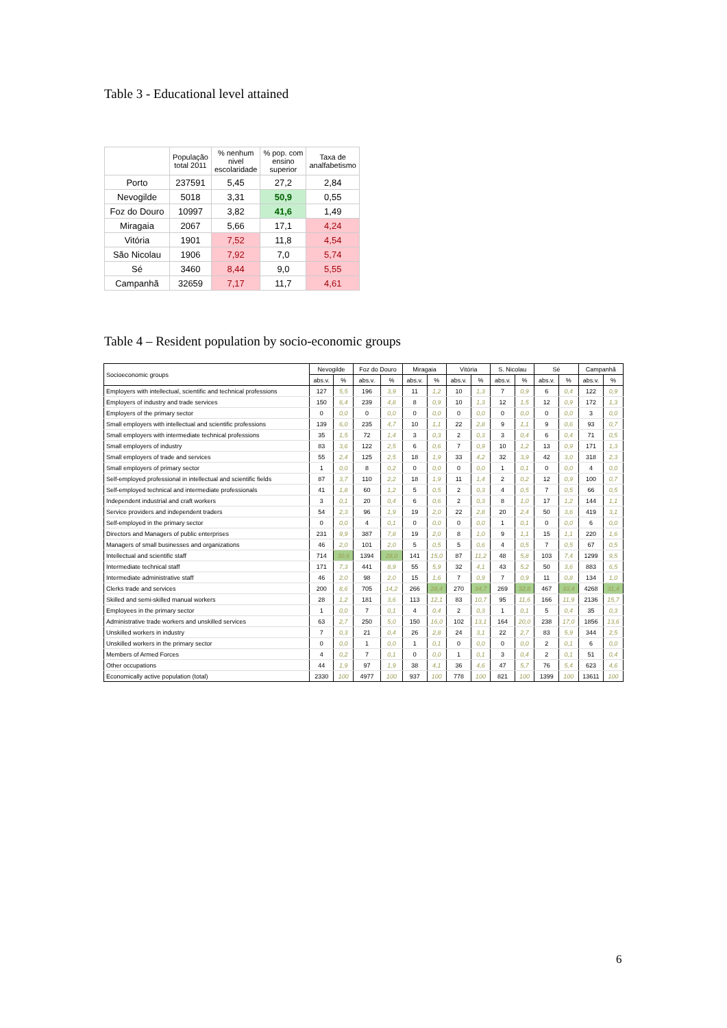Table 3 - Educational level attained
| | População total 2011 | % nenhum nivel escolaridade | % pop. com ensino superior | Taxa de analfabetismo |
| --- | --- | --- | --- | --- |
| Porto | 237591 | 5,45 | 27,2 | 2,84 |
| Nevogilde | 5018 | 3,31 | 50,9 | 0,55 |
| Foz do Douro | 10997 | 3,82 | 41,6 | 1,49 |
| Miragaia | 2067 | 5,66 | 17,1 | 4,24 |
| Vitória | 1901 | 7,52 | 11,8 | 4,54 |
| São Nicolau | 1906 | 7,92 | 7,0 | 5,74 |
| Sé | 3460 | 8,44 | 9,0 | 5,55 |
| Campanhã | 32659 | 7,17 | 11,7 | 4,61 |
Table 4 – Resident population by socio-economic groups
| Socioeconomic groups | Nevogilde | | Foz do Douro | | Miragaia | | Vitória | | S. Nicolau | | Sé | | Campanhã | |
| --- | --- | --- | --- | --- | --- | --- | --- | --- | --- | --- | --- | --- | --- | --- |
| | abs.v. | % | abs.v. | % | abs.v. | % | abs.v. | % | abs.v. | % | abs.v. | % | abs.v. | % |
| Employers with intellectual, scientific and technical professions | 127 | 5,5 | 196 | 3,9 | 11 | 1,2 | 10 | 1,3 | 7 | 0,9 | 6 | 0,4 | 122 | 0,9 |
| Employers of industry and trade services | 150 | 6,4 | 239 | 4,8 | 8 | 0,9 | 10 | 1,3 | 12 | 1,5 | 12 | 0,9 | 172 | 1,3 |
| Employers of the primary sector | 0 | 0,0 | 0 | 0,0 | 0 | 0,0 | 0 | 0,0 | 0 | 0,0 | 0 | 0,0 | 3 | 0,0 |
| Small employers with intellectual and scientific professions | 139 | 6,0 | 235 | 4,7 | 10 | 1,1 | 22 | 2,8 | 9 | 1,1 | 9 | 0,6 | 93 | 0,7 |
| Small employers with intermediate technical professions | 35 | 1,5 | 72 | 1,4 | 3 | 0,3 | 2 | 0,3 | 3 | 0,4 | 6 | 0,4 | 71 | 0,5 |
| Small employers of industry | 83 | 3,6 | 122 | 2,5 | 6 | 0,6 | 7 | 0,9 | 10 | 1,2 | 13 | 0,9 | 171 | 1,3 |
| Small employers of trade and services | 55 | 2,4 | 125 | 2,5 | 18 | 1,9 | 33 | 4,2 | 32 | 3,9 | 42 | 3,0 | 318 | 2,3 |
| Small employers of primary sector | 1 | 0,0 | 8 | 0,2 | 0 | 0,0 | 0 | 0,0 | 1 | 0,1 | 0 | 0,0 | 4 | 0,0 |
| Self-employed professional in intellectual and scientific fields | 87 | 3,7 | 110 | 2,2 | 18 | 1,9 | 11 | 1,4 | 2 | 0,2 | 12 | 0,9 | 100 | 0,7 |
| Self-employed technical and intermediate professionals | 41 | 1,8 | 60 | 1,2 | 5 | 0,5 | 2 | 0,3 | 4 | 0,5 | 7 | 0,5 | 66 | 0,5 |
| Independent industrial and craft workers | 3 | 0,1 | 20 | 0,4 | 6 | 0,6 | 2 | 0,3 | 8 | 1,0 | 17 | 1,2 | 144 | 1,1 |
| Service providers and independent traders | 54 | 2,3 | 96 | 1,9 | 19 | 2,0 | 22 | 2,8 | 20 | 2,4 | 50 | 3,6 | 419 | 3,1 |
| Self-employed in the primary sector | 0 | 0,0 | 4 | 0,1 | 0 | 0,0 | 0 | 0,0 | 1 | 0,1 | 0 | 0,0 | 6 | 0,0 |
| Directors and Managers of public enterprises | 231 | 9,9 | 387 | 7,8 | 19 | 2,0 | 8 | 1,0 | 9 | 1,1 | 15 | 1,1 | 220 | 1,6 |
| Managers of small businesses and organizations | 46 | 2,0 | 101 | 2,0 | 5 | 0,5 | 5 | 0,6 | 4 | 0,5 | 7 | 0,5 | 67 | 0,5 |
| Intellectual and scientific staff | 714 | 30,6 | 1394 | 28,0 | 141 | 15,0 | 87 | 11,2 | 48 | 5,8 | 103 | 7,4 | 1299 | 9,5 |
| Intermediate technical staff | 171 | 7,3 | 441 | 8,9 | 55 | 5,9 | 32 | 4,1 | 43 | 5,2 | 50 | 3,6 | 883 | 6,5 |
| Intermediate administrative staff | 46 | 2,0 | 98 | 2,0 | 15 | 1,6 | 7 | 0,9 | 7 | 0,9 | 11 | 0,8 | 134 | 1,0 |
| Clerks trade and services | 200 | 8,6 | 705 | 14,2 | 266 | 28,4 | 270 | 34,7 | 269 | 32,8 | 467 | 33,4 | 4268 | 31,4 |
| Skilled and semi-skilled manual workers | 28 | 1,2 | 181 | 3,6 | 113 | 12,1 | 83 | 10,7 | 95 | 11,6 | 166 | 11,9 | 2136 | 15,7 |
| Employees in the primary sector | 1 | 0,0 | 7 | 0,1 | 4 | 0,4 | 2 | 0,3 | 1 | 0,1 | 5 | 0,4 | 35 | 0,3 |
| Administrative trade workers and unskilled services | 63 | 2,7 | 250 | 5,0 | 150 | 16,0 | 102 | 13,1 | 164 | 20,0 | 238 | 17,0 | 1856 | 13,6 |
| Unskilled workers in industry | 7 | 0,3 | 21 | 0,4 | 26 | 2,8 | 24 | 3,1 | 22 | 2,7 | 83 | 5,9 | 344 | 2,5 |
| Unskilled workers in the primary sector | 0 | 0,0 | 1 | 0,0 | 1 | 0,1 | 0 | 0,0 | 0 | 0,0 | 2 | 0,1 | 6 | 0,0 |
| Members of Armed Forces | 4 | 0,2 | 7 | 0,1 | 0 | 0,0 | 1 | 0,1 | 3 | 0,4 | 2 | 0,1 | 51 | 0,4 |
| Other occupations | 44 | 1,9 | 97 | 1,9 | 38 | 4,1 | 36 | 4,6 | 47 | 5,7 | 76 | 5,4 | 623 | 4,6 |
| Economically active population (total) | 2330 | 100 | 4977 | 100 | 937 | 100 | 778 | 100 | 821 | 100 | 1399 | 100 | 13611 | 100 |
6